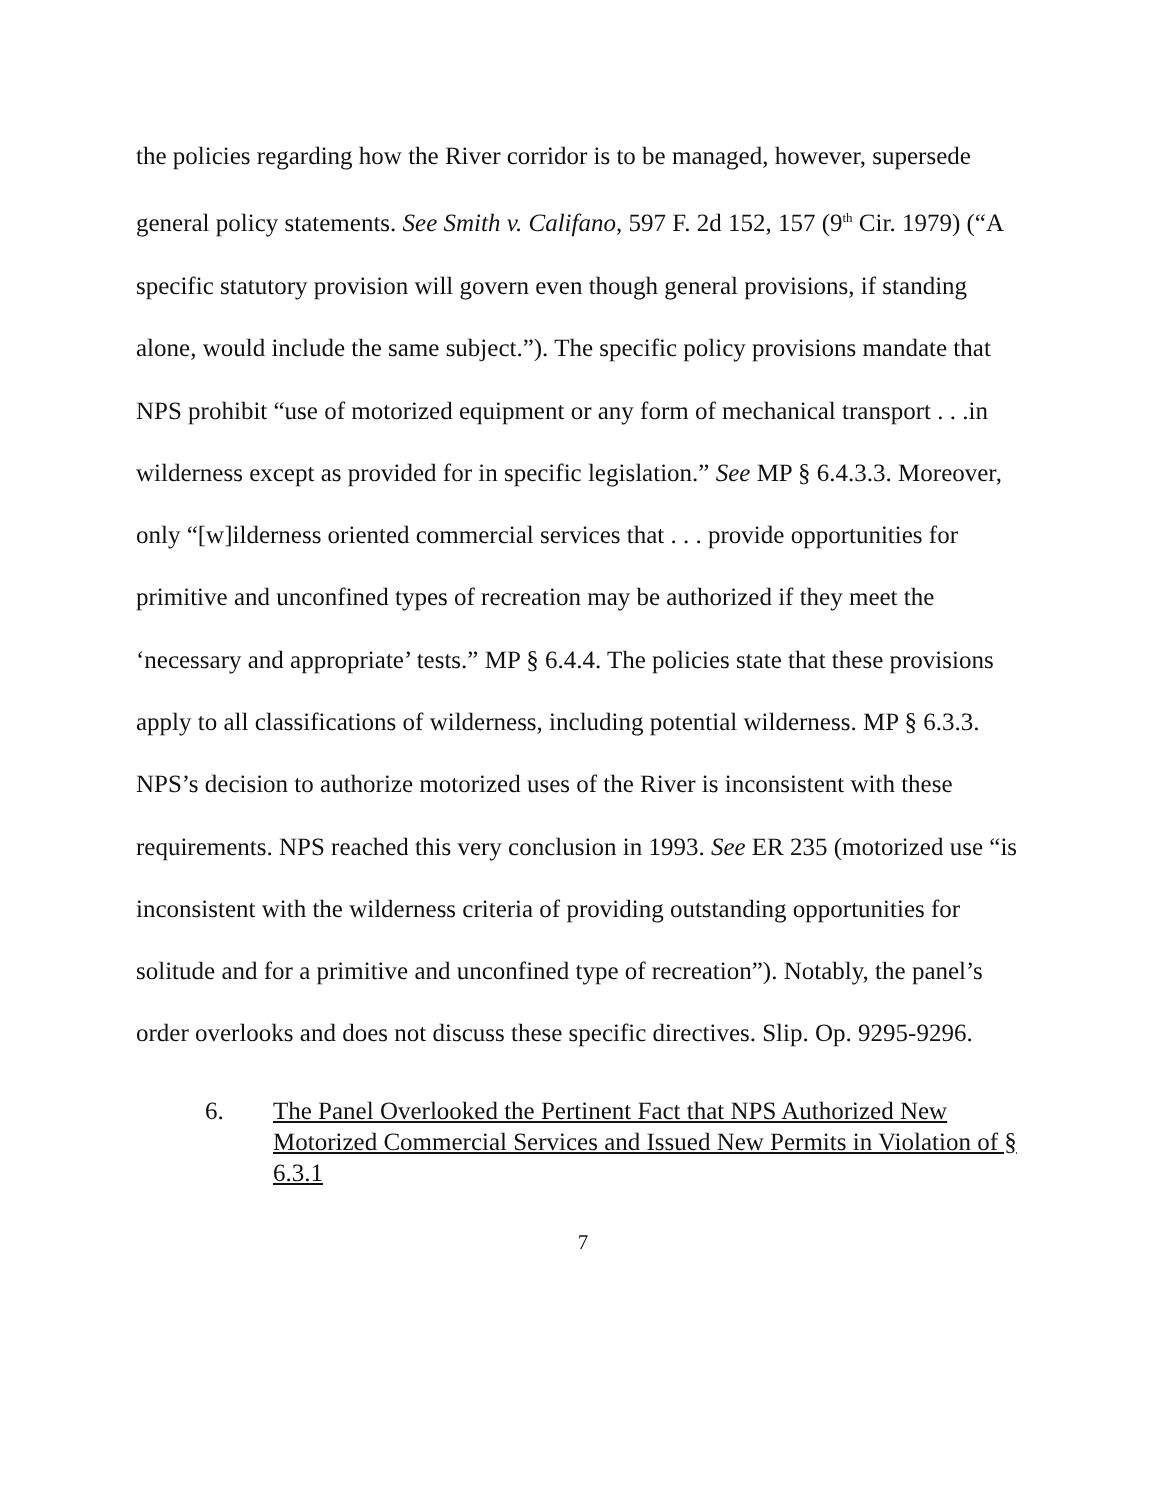the policies regarding how the River corridor is to be managed, however, supersede general policy statements. See Smith v. Califano, 597 F. 2d 152, 157 (9<sup>th</sup> Cir. 1979) (“A specific statutory provision will govern even though general provisions, if standing alone, would include the same subject.”). The specific policy provisions mandate that NPS prohibit “use of motorized equipment or any form of mechanical transport . . .in wilderness except as provided for in specific legislation.” See MP § 6.4.3.3. Moreover, only “[w]ilderness oriented commercial services that . . . provide opportunities for primitive and unconfined types of recreation may be authorized if they meet the ‘necessary and appropriate’ tests.” MP § 6.4.4. The policies state that these provisions apply to all classifications of wilderness, including potential wilderness. MP § 6.3.3. NPS’s decision to authorize motorized uses of the River is inconsistent with these requirements. NPS reached this very conclusion in 1993. See ER 235 (motorized use “is inconsistent with the wilderness criteria of providing outstanding opportunities for solitude and for a primitive and unconfined type of recreation”). Notably, the panel’s order overlooks and does not discuss these specific directives. Slip. Op. 9295-9296.
6. The Panel Overlooked the Pertinent Fact that NPS Authorized New Motorized Commercial Services and Issued New Permits in Violation of § 6.3.1
7